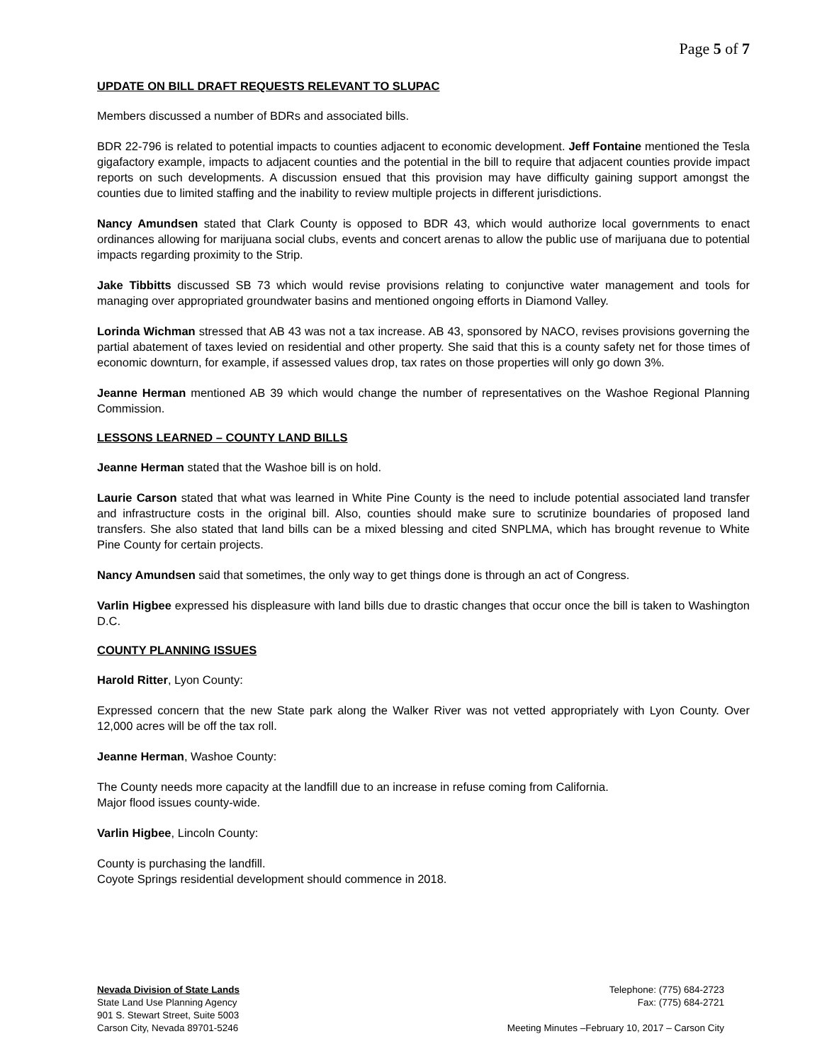Page 5 of 7
UPDATE ON BILL DRAFT REQUESTS RELEVANT TO SLUPAC
Members discussed a number of BDRs and associated bills.
BDR 22-796 is related to potential impacts to counties adjacent to economic development. Jeff Fontaine mentioned the Tesla gigafactory example, impacts to adjacent counties and the potential in the bill to require that adjacent counties provide impact reports on such developments. A discussion ensued that this provision may have difficulty gaining support amongst the counties due to limited staffing and the inability to review multiple projects in different jurisdictions.
Nancy Amundsen stated that Clark County is opposed to BDR 43, which would authorize local governments to enact ordinances allowing for marijuana social clubs, events and concert arenas to allow the public use of marijuana due to potential impacts regarding proximity to the Strip.
Jake Tibbitts discussed SB 73 which would revise provisions relating to conjunctive water management and tools for managing over appropriated groundwater basins and mentioned ongoing efforts in Diamond Valley.
Lorinda Wichman stressed that AB 43 was not a tax increase. AB 43, sponsored by NACO, revises provisions governing the partial abatement of taxes levied on residential and other property. She said that this is a county safety net for those times of economic downturn, for example, if assessed values drop, tax rates on those properties will only go down 3%.
Jeanne Herman mentioned AB 39 which would change the number of representatives on the Washoe Regional Planning Commission.
LESSONS LEARNED – COUNTY LAND BILLS
Jeanne Herman stated that the Washoe bill is on hold.
Laurie Carson stated that what was learned in White Pine County is the need to include potential associated land transfer and infrastructure costs in the original bill. Also, counties should make sure to scrutinize boundaries of proposed land transfers. She also stated that land bills can be a mixed blessing and cited SNPLMA, which has brought revenue to White Pine County for certain projects.
Nancy Amundsen said that sometimes, the only way to get things done is through an act of Congress.
Varlin Higbee expressed his displeasure with land bills due to drastic changes that occur once the bill is taken to Washington D.C.
COUNTY PLANNING ISSUES
Harold Ritter, Lyon County:
Expressed concern that the new State park along the Walker River was not vetted appropriately with Lyon County. Over 12,000 acres will be off the tax roll.
Jeanne Herman, Washoe County:
The County needs more capacity at the landfill due to an increase in refuse coming from California.
Major flood issues county-wide.
Varlin Higbee, Lincoln County:
County is purchasing the landfill.
Coyote Springs residential development should commence in 2018.
Nevada Division of State Lands
State Land Use Planning Agency
901 S. Stewart Street, Suite 5003
Carson City, Nevada 89701-5246
Telephone: (775) 684-2723
Fax: (775) 684-2721
Meeting Minutes –February 10, 2017 – Carson City